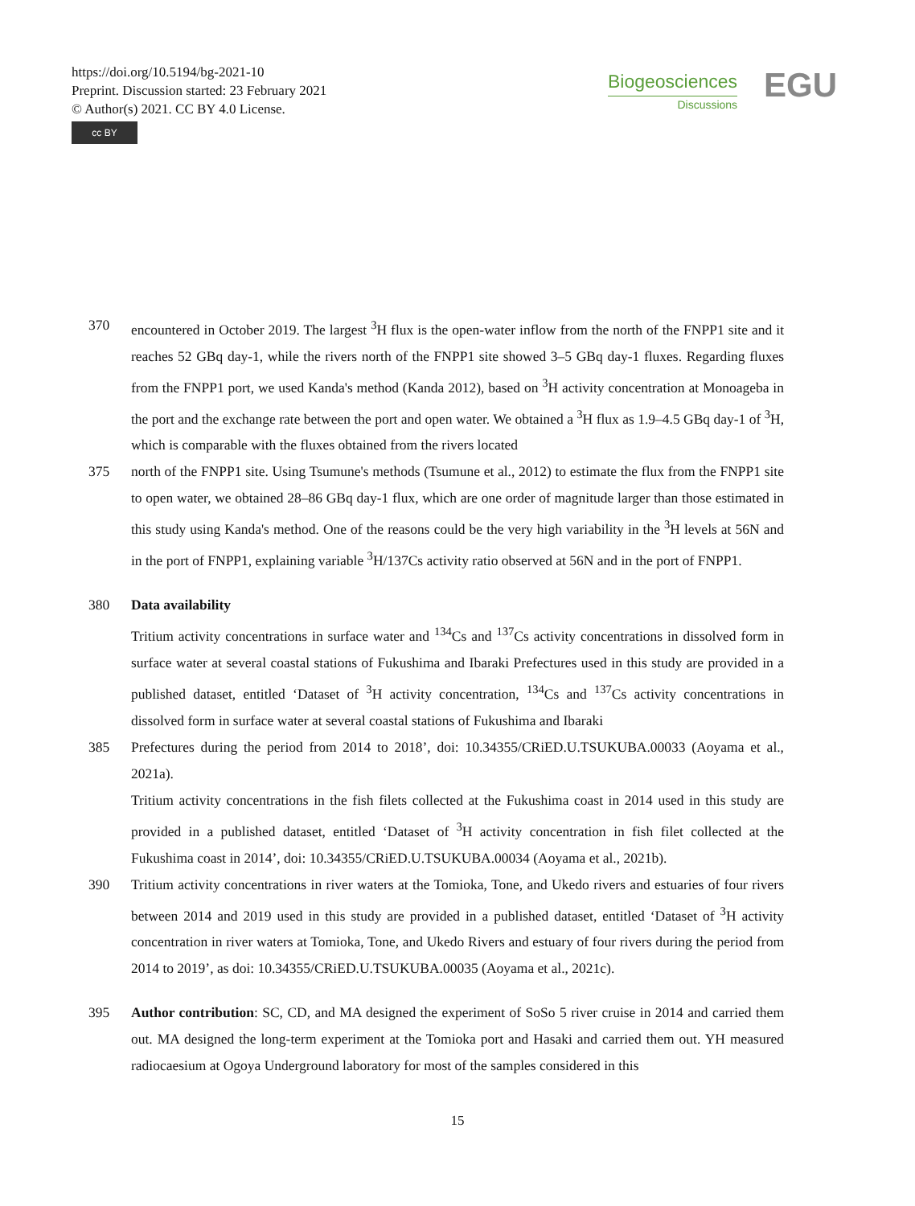https://doi.org/10.5194/bg-2021-10
Preprint. Discussion started: 23 February 2021
© Author(s) 2021. CC BY 4.0 License.
cc BY
Biogeosciences
Discussions
EGU
370 encountered in October 2019. The largest <sup>3</sup>H flux is the open-water inflow from the north of the FNPP1 site and it reaches 52 GBq day-1, while the rivers north of the FNPP1 site showed 3–5 GBq day-1 fluxes. Regarding fluxes from the FNPP1 port, we used Kanda's method (Kanda 2012), based on <sup>3</sup>H activity concentration at Monoageba in the port and the exchange rate between the port and open water. We obtained a <sup>3</sup>H flux as 1.9–4.5 GBq day-1 of <sup>3</sup>H, which is comparable with the fluxes obtained from the rivers located
375 north of the FNPP1 site. Using Tsumune's methods (Tsumune et al., 2012) to estimate the flux from the FNPP1 site to open water, we obtained 28–86 GBq day-1 flux, which are one order of magnitude larger than those estimated in this study using Kanda's method. One of the reasons could be the very high variability in the <sup>3</sup>H levels at 56N and in the port of FNPP1, explaining variable <sup>3</sup>H/137Cs activity ratio observed at 56N and in the port of FNPP1.
380 Data availability
Tritium activity concentrations in surface water and <sup>134</sup>Cs and <sup>137</sup>Cs activity concentrations in dissolved form in surface water at several coastal stations of Fukushima and Ibaraki Prefectures used in this study are provided in a published dataset, entitled ‘Dataset of <sup>3</sup>H activity concentration, <sup>134</sup>Cs and <sup>137</sup>Cs activity concentrations in dissolved form in surface water at several coastal stations of Fukushima and Ibaraki
385 Prefectures during the period from 2014 to 2018’, doi: 10.34355/CRiED.U.TSUKUBA.00033 (Aoyama et al., 2021a).
Tritium activity concentrations in the fish filets collected at the Fukushima coast in 2014 used in this study are provided in a published dataset, entitled ‘Dataset of <sup>3</sup>H activity concentration in fish filet collected at the Fukushima coast in 2014’, doi: 10.34355/CRiED.U.TSUKUBA.00034 (Aoyama et al., 2021b).
390 Tritium activity concentrations in river waters at the Tomioka, Tone, and Ukedo rivers and estuaries of four rivers between 2014 and 2019 used in this study are provided in a published dataset, entitled ‘Dataset of <sup>3</sup>H activity concentration in river waters at Tomioka, Tone, and Ukedo Rivers and estuary of four rivers during the period from 2014 to 2019’, as doi: 10.34355/CRiED.U.TSUKUBA.00035 (Aoyama et al., 2021c).
395 Author contribution: SC, CD, and MA designed the experiment of SoSo 5 river cruise in 2014 and carried them out. MA designed the long-term experiment at the Tomioka port and Hasaki and carried them out. YH measured radiocaesium at Ogoya Underground laboratory for most of the samples considered in this
15